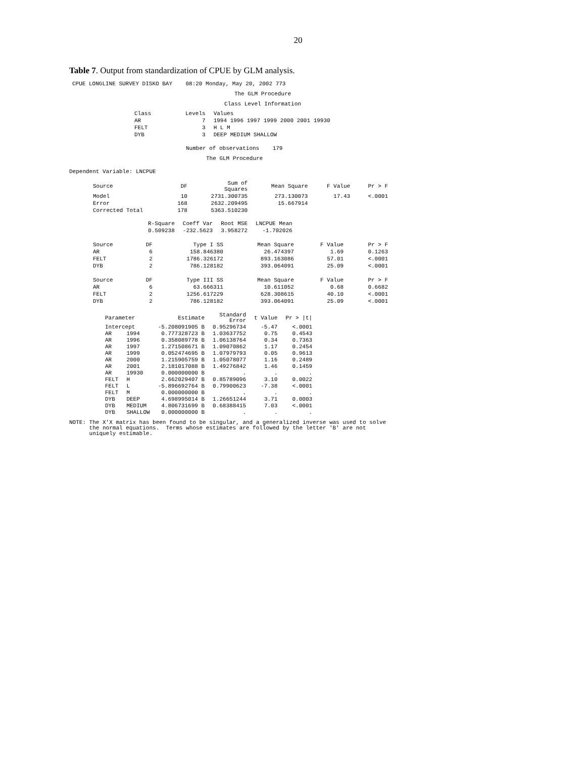20
Table 7. Output from standardization of CPUE by GLM analysis.
CPUE LONGLINE SURVEY DISKO BAY 08:20 Monday, May 20, 2002 773
The GLM Procedure
Class Level Information
| Class | Levels | Values |
| AR | 7 | 1994 1996 1997 1999 2000 2001 19930 |
| FELT | 3 | H L M |
| DYB | 3 | DEEP MEDIUM SHALLOW |
Number of observations 179
The GLM Procedure
Dependent Variable: LNCPUE
| Source | DF | Sum of Squares | Mean Square | F Value | Pr > F |
| --- | --- | --- | --- | --- | --- |
| Model | 10 | 2731.300735 | 273.130073 | 17.43 | <.0001 |
| Error | 168 | 2632.209495 | 15.667914 | | |
| Corrected Total | 178 | 5363.510230 | | | |
| R-Square | Coeff Var | Root MSE | LNCPUE Mean |
| --- | --- | --- | --- |
| 0.509238 | -232.5623 | 3.958272 | -1.702026 |
| Source | DF | Type I SS | Mean Square | F Value | Pr > F |
| --- | --- | --- | --- | --- | --- |
| AR | 6 | 158.846380 | 26.474397 | 1.69 | 0.1263 |
| FELT | 2 | 1786.326172 | 893.163086 | 57.01 | <.0001 |
| DYB | 2 | 786.128182 | 393.064091 | 25.09 | <.0001 |
| Source | DF | Type III SS | Mean Square | F Value | Pr > F |
| --- | --- | --- | --- | --- | --- |
| AR | 6 | 63.666311 | 10.611052 | 0.68 | 0.6682 |
| FELT | 2 | 1256.617229 | 628.308615 | 40.10 | <.0001 |
| DYB | 2 | 786.128182 | 393.064091 | 25.09 | <.0001 |
| Parameter | | Estimate | Standard Error | t Value | Pr > /t/ |
| --- | --- | --- | --- | --- | --- |
| Intercept | | -5.208091905 B | 0.95296734 | -5.47 | <.0001 |
| AR | 1994 | 0.777328723 B | 1.03637752 | 0.75 | 0.4543 |
| AR | 1996 | 0.358089778 B | 1.06138764 | 0.34 | 0.7363 |
| AR | 1997 | 1.271508671 B | 1.09070862 | 1.17 | 0.2454 |
| AR | 1999 | 0.052474695 B | 1.07979793 | 0.05 | 0.9613 |
| AR | 2000 | 1.215905759 B | 1.05078077 | 1.16 | 0.2489 |
| AR | 2001 | 2.181017088 B | 1.49276842 | 1.46 | 0.1459 |
| AR | 19930 | 0.000000000 B | . | . | . |
| FELT | H | 2.662029407 B | 0.85789096 | 3.10 | 0.0022 |
| FELT | L | -5.896692764 B | 0.79900623 | -7.38 | <.0001 |
| FELT | M | 0.000000000 B | . | . | . |
| DYB | DEEP | 4.698995014 B | 1.26651244 | 3.71 | 0.0003 |
| DYB | MEDIUM | 4.806731699 B | 0.68388415 | 7.03 | <.0001 |
| DYB | SHALLOW | 0.000000000 B | . | . | . |
NOTE: The X'X matrix has been found to be singular, and a generalized inverse was used to solve
the normal equations. Terms whose estimates are followed by the letter 'B' are not
uniquely estimable.